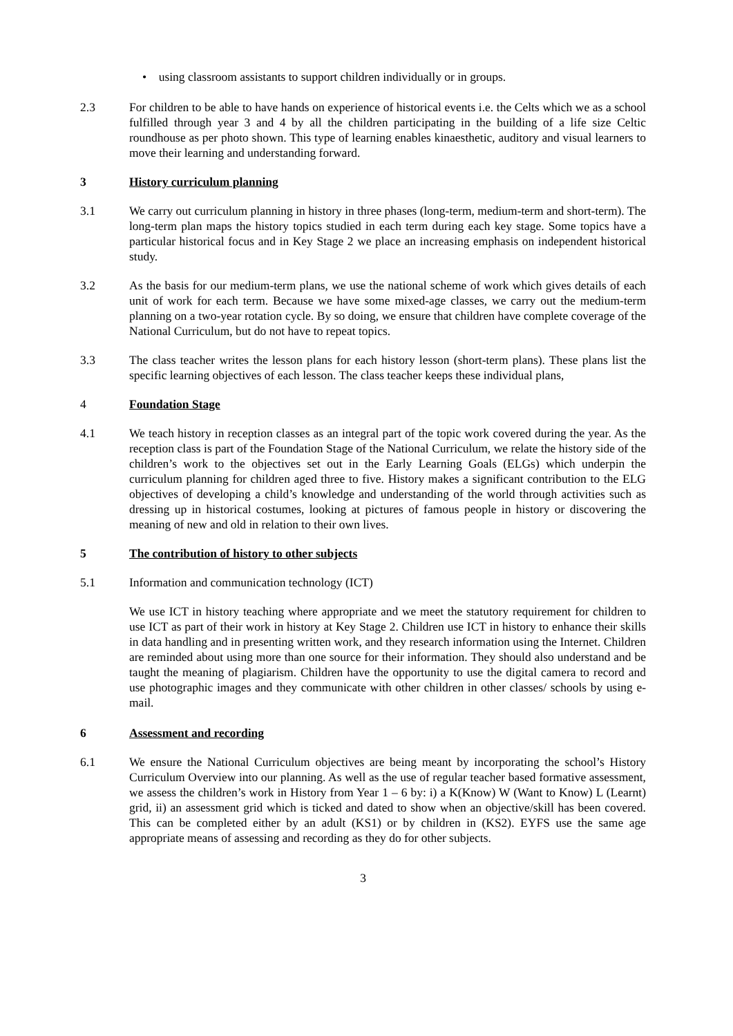• using classroom assistants to support children individually or in groups.
2.3 For children to be able to have hands on experience of historical events i.e. the Celts which we as a school fulfilled through year 3 and 4 by all the children participating in the building of a life size Celtic roundhouse as per photo shown. This type of learning enables kinaesthetic, auditory and visual learners to move their learning and understanding forward.
3 History curriculum planning
3.1 We carry out curriculum planning in history in three phases (long-term, medium-term and short-term). The long-term plan maps the history topics studied in each term during each key stage. Some topics have a particular historical focus and in Key Stage 2 we place an increasing emphasis on independent historical study.
3.2 As the basis for our medium-term plans, we use the national scheme of work which gives details of each unit of work for each term. Because we have some mixed-age classes, we carry out the medium-term planning on a two-year rotation cycle. By so doing, we ensure that children have complete coverage of the National Curriculum, but do not have to repeat topics.
3.3 The class teacher writes the lesson plans for each history lesson (short-term plans). These plans list the specific learning objectives of each lesson. The class teacher keeps these individual plans,
4 Foundation Stage
4.1 We teach history in reception classes as an integral part of the topic work covered during the year. As the reception class is part of the Foundation Stage of the National Curriculum, we relate the history side of the children’s work to the objectives set out in the Early Learning Goals (ELGs) which underpin the curriculum planning for children aged three to five. History makes a significant contribution to the ELG objectives of developing a child’s knowledge and understanding of the world through activities such as dressing up in historical costumes, looking at pictures of famous people in history or discovering the meaning of new and old in relation to their own lives.
5 The contribution of history to other subjects
5.1 Information and communication technology (ICT)
We use ICT in history teaching where appropriate and we meet the statutory requirement for children to use ICT as part of their work in history at Key Stage 2. Children use ICT in history to enhance their skills in data handling and in presenting written work, and they research information using the Internet. Children are reminded about using more than one source for their information. They should also understand and be taught the meaning of plagiarism. Children have the opportunity to use the digital camera to record and use photographic images and they communicate with other children in other classes/ schools by using e-mail.
6 Assessment and recording
6.1 We ensure the National Curriculum objectives are being meant by incorporating the school’s History Curriculum Overview into our planning. As well as the use of regular teacher based formative assessment, we assess the children’s work in History from Year 1 – 6 by: i) a K(Know) W (Want to Know) L (Learnt) grid, ii) an assessment grid which is ticked and dated to show when an objective/skill has been covered. This can be completed either by an adult (KS1) or by children in (KS2). EYFS use the same age appropriate means of assessing and recording as they do for other subjects.
3